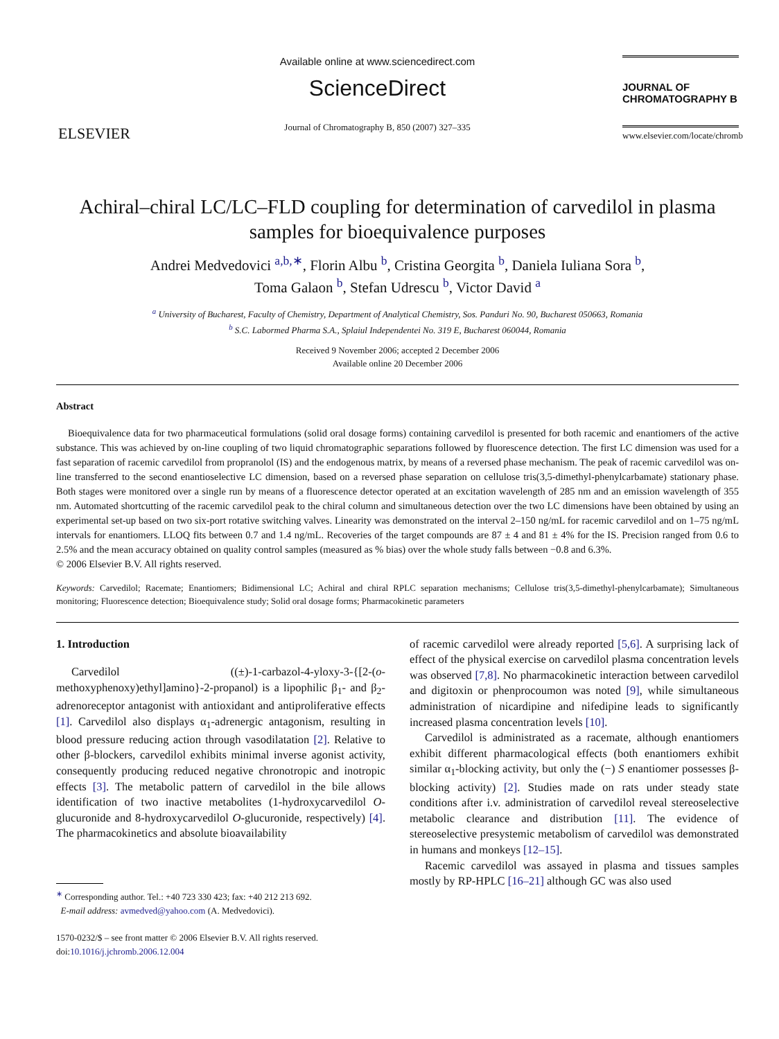ELSEVIER
Available online at www.sciencedirect.com
ScienceDirect
Journal of Chromatography B, 850 (2007) 327–335
JOURNAL OF CHROMATOGRAPHY B
www.elsevier.com/locate/chromb
Achiral–chiral LC/LC–FLD coupling for determination of carvedilol in plasma samples for bioequivalence purposes
Andrei Medvedovici <sup>a,b,∗</sup>, Florin Albu <sup>b</sup>, Cristina Georgita <sup>b</sup>, Daniela Iuliana Sora <sup>b</sup>,
Toma Galaon <sup>b</sup>, Stefan Udrescu <sup>b</sup>, Victor David <sup>a</sup>
<sup>a</sup> University of Bucharest, Faculty of Chemistry, Department of Analytical Chemistry, Sos. Panduri No. 90, Bucharest 050663, Romania
<sup>b</sup> S.C. Labormed Pharma S.A., Splaiul Independentei No. 319 E, Bucharest 060044, Romania
Received 9 November 2006; accepted 2 December 2006
Available online 20 December 2006
Abstract
Bioequivalence data for two pharmaceutical formulations (solid oral dosage forms) containing carvedilol is presented for both racemic and enantiomers of the active substance. This was achieved by on-line coupling of two liquid chromatographic separations followed by fluorescence detection. The first LC dimension was used for a fast separation of racemic carvedilol from propranolol (IS) and the endogenous matrix, by means of a reversed phase mechanism. The peak of racemic carvedilol was on-line transferred to the second enantioselective LC dimension, based on a reversed phase separation on cellulose tris(3,5-dimethyl-phenylcarbamate) stationary phase. Both stages were monitored over a single run by means of a fluorescence detector operated at an excitation wavelength of 285 nm and an emission wavelength of 355 nm. Automated shortcutting of the racemic carvedilol peak to the chiral column and simultaneous detection over the two LC dimensions have been obtained by using an experimental set-up based on two six-port rotative switching valves. Linearity was demonstrated on the interval 2–150 ng/mL for racemic carvedilol and on 1–75 ng/mL intervals for enantiomers. LLOQ fits between 0.7 and 1.4 ng/mL. Recoveries of the target compounds are 87 ± 4 and 81 ± 4% for the IS. Precision ranged from 0.6 to 2.5% and the mean accuracy obtained on quality control samples (measured as % bias) over the whole study falls between −0.8 and 6.3%.
© 2006 Elsevier B.V. All rights reserved.
Keywords: Carvedilol; Racemate; Enantiomers; Bidimensional LC; Achiral and chiral RPLC separation mechanisms; Cellulose tris(3,5-dimethyl-phenylcarbamate); Simultaneous monitoring; Fluorescence detection; Bioequivalence study; Solid oral dosage forms; Pharmacokinetic parameters
1. Introduction
Carvedilol ((±)-1-carbazol-4-yloxy-3-{[2-(o-methoxyphenoxy)ethyl]amino}-2-propanol) is a lipophilic β<sub>1</sub>- and β<sub>2</sub>-adrenoreceptor antagonist with antioxidant and antiproliferative effects [1]. Carvedilol also displays α<sub>1</sub>-adrenergic antagonism, resulting in blood pressure reducing action through vasodilatation [2]. Relative to other β-blockers, carvedilol exhibits minimal inverse agonist activity, consequently producing reduced negative chronotropic and inotropic effects [3]. The metabolic pattern of carvedilol in the bile allows identification of two inactive metabolites (1-hydroxycarvedilol O-glucuronide and 8-hydroxycarvedilol O-glucuronide, respectively) [4]. The pharmacokinetics and absolute bioavailability
<sup>∗</sup> Corresponding author. Tel.: +40 723 330 423; fax: +40 212 213 692.
E-mail address: avmedved@yahoo.com (A. Medvedovici).
1570-0232/$ – see front matter © 2006 Elsevier B.V. All rights reserved.
doi:10.1016/j.jchromb.2006.12.004
of racemic carvedilol were already reported [5,6]. A surprising lack of effect of the physical exercise on carvedilol plasma concentration levels was observed [7,8]. No pharmacokinetic interaction between carvedilol and digitoxin or phenprocoumon was noted [9], while simultaneous administration of nicardipine and nifedipine leads to significantly increased plasma concentration levels [10].
Carvedilol is administrated as a racemate, although enantiomers exhibit different pharmacological effects (both enantiomers exhibit similar α<sub>1</sub>-blocking activity, but only the (−) S enantiomer possesses β-blocking activity) [2]. Studies made on rats under steady state conditions after i.v. administration of carvedilol reveal stereoselective metabolic clearance and distribution [11]. The evidence of stereoselective presystemic metabolism of carvedilol was demonstrated in humans and monkeys [12–15].
Racemic carvedilol was assayed in plasma and tissues samples mostly by RP-HPLC [16–21] although GC was also used